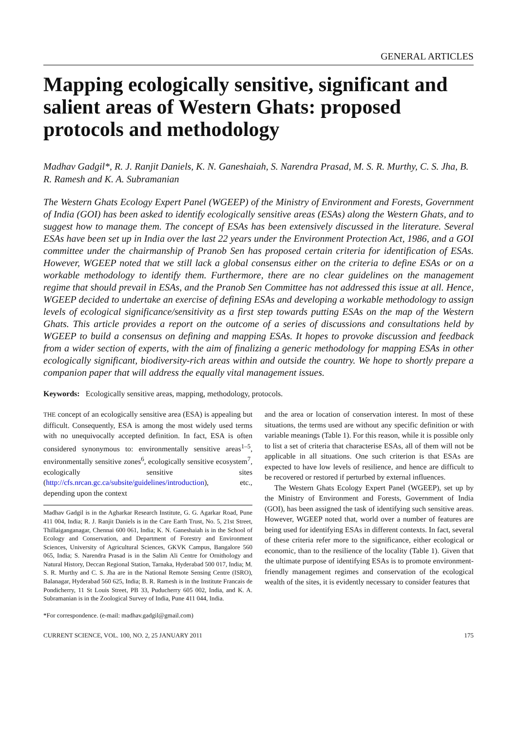GENERAL ARTICLES
Mapping ecologically sensitive, significant and salient areas of Western Ghats: proposed protocols and methodology
Madhav Gadgil*, R. J. Ranjit Daniels, K. N. Ganeshaiah, S. Narendra Prasad, M. S. R. Murthy, C. S. Jha, B. R. Ramesh and K. A. Subramanian
The Western Ghats Ecology Expert Panel (WGEEP) of the Ministry of Environment and Forests, Government of India (GOI) has been asked to identify ecologically sensitive areas (ESAs) along the Western Ghats, and to suggest how to manage them. The concept of ESAs has been extensively discussed in the literature. Several ESAs have been set up in India over the last 22 years under the Environment Protection Act, 1986, and a GOI committee under the chairmanship of Pranob Sen has proposed certain criteria for identification of ESAs. However, WGEEP noted that we still lack a global consensus either on the criteria to define ESAs or on a workable methodology to identify them. Furthermore, there are no clear guidelines on the management regime that should prevail in ESAs, and the Pranob Sen Committee has not addressed this issue at all. Hence, WGEEP decided to undertake an exercise of defining ESAs and developing a workable methodology to assign levels of ecological significance/sensitivity as a first step towards putting ESAs on the map of the Western Ghats. This article provides a report on the outcome of a series of discussions and consultations held by WGEEP to build a consensus on defining and mapping ESAs. It hopes to provoke discussion and feedback from a wider section of experts, with the aim of finalizing a generic methodology for mapping ESAs in other ecologically significant, biodiversity-rich areas within and outside the country. We hope to shortly prepare a companion paper that will address the equally vital management issues.
Keywords: Ecologically sensitive areas, mapping, methodology, protocols.
THE concept of an ecologically sensitive area (ESA) is appealing but difficult. Consequently, ESA is among the most widely used terms with no unequivocally accepted definition. In fact, ESA is often considered synonymous to: environmentally sensitive areas<sup>1–5</sup>, environmentally sensitive zones<sup>6</sup>, ecologically sensitive ecosystem<sup>7</sup>, ecologically sensitive sites (http://cfs.nrcan.gc.ca/subsite/guidelines/introduction), etc., depending upon the context
Madhav Gadgil is in the Agharkar Research Institute, G. G. Agarkar Road, Pune 411 004, India; R. J. Ranjit Daniels is in the Care Earth Trust, No. 5, 21st Street, Thillaiganganagar, Chennai 600 061, India; K. N. Ganeshaiah is in the School of Ecology and Conservation, and Department of Forestry and Environment Sciences, University of Agricultural Sciences, GKVK Campus, Bangalore 560 065, India; S. Narendra Prasad is in the Salim Ali Centre for Ornithology and Natural History, Deccan Regional Station, Tarnaka, Hyderabad 500 017, India; M. S. R. Murthy and C. S. Jha are in the National Remote Sensing Centre (ISRO), Balanagar, Hyderabad 560 625, India; B. R. Ramesh is in the Institute Francais de Pondicherry, 11 St Louis Street, PB 33, Puducherry 605 002, India, and K. A. Subramanian is in the Zoological Survey of India, Pune 411 044, India.
*For correspondence. (e-mail: madhav.gadgil@gmail.com)
and the area or location of conservation interest. In most of these situations, the terms used are without any specific definition or with variable meanings (Table 1). For this reason, while it is possible only to list a set of criteria that characterise ESAs, all of them will not be applicable in all situations. One such criterion is that ESAs are expected to have low levels of resilience, and hence are difficult to be recovered or restored if perturbed by external influences.
The Western Ghats Ecology Expert Panel (WGEEP), set up by the Ministry of Environment and Forests, Government of India (GOI), has been assigned the task of identifying such sensitive areas. However, WGEEP noted that, world over a number of features are being used for identifying ESAs in different contexts. In fact, several of these criteria refer more to the significance, either ecological or economic, than to the resilience of the locality (Table 1). Given that the ultimate purpose of identifying ESAs is to promote environment-friendly management regimes and conservation of the ecological wealth of the sites, it is evidently necessary to consider features that
CURRENT SCIENCE, VOL. 100, NO. 2, 25 JANUARY 2011 175